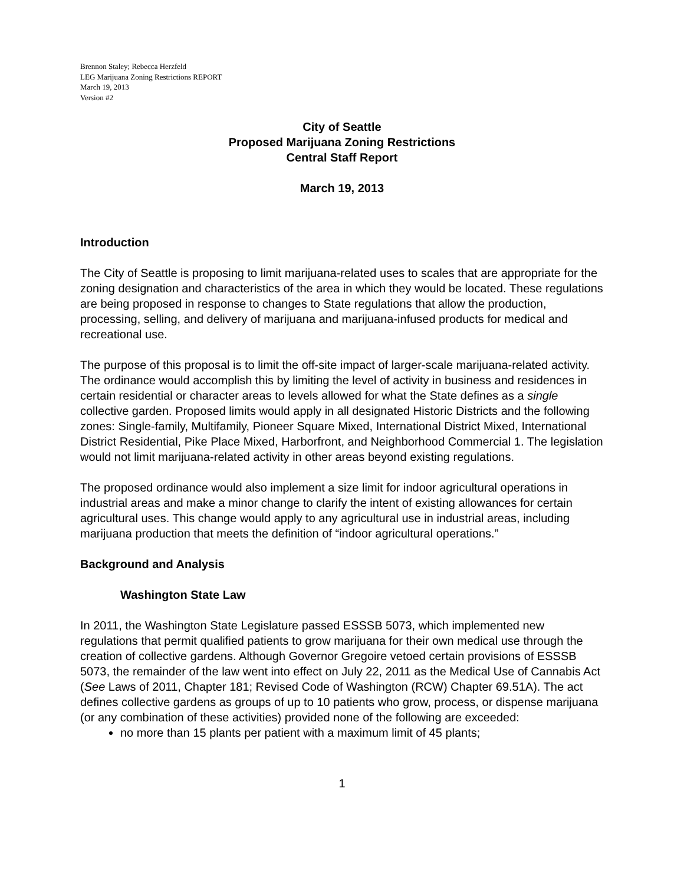Brennon Staley; Rebecca Herzfeld
LEG Marijuana Zoning Restrictions REPORT
March 19, 2013
Version #2
City of Seattle
Proposed Marijuana Zoning Restrictions
Central Staff Report
March 19, 2013
Introduction
The City of Seattle is proposing to limit marijuana-related uses to scales that are appropriate for the zoning designation and characteristics of the area in which they would be located. These regulations are being proposed in response to changes to State regulations that allow the production, processing, selling, and delivery of marijuana and marijuana-infused products for medical and recreational use.
The purpose of this proposal is to limit the off-site impact of larger-scale marijuana-related activity. The ordinance would accomplish this by limiting the level of activity in business and residences in certain residential or character areas to levels allowed for what the State defines as a single collective garden. Proposed limits would apply in all designated Historic Districts and the following zones: Single-family, Multifamily, Pioneer Square Mixed, International District Mixed, International District Residential, Pike Place Mixed, Harborfront, and Neighborhood Commercial 1. The legislation would not limit marijuana-related activity in other areas beyond existing regulations.
The proposed ordinance would also implement a size limit for indoor agricultural operations in industrial areas and make a minor change to clarify the intent of existing allowances for certain agricultural uses. This change would apply to any agricultural use in industrial areas, including marijuana production that meets the definition of “indoor agricultural operations.”
Background and Analysis
Washington State Law
In 2011, the Washington State Legislature passed ESSSB 5073, which implemented new regulations that permit qualified patients to grow marijuana for their own medical use through the creation of collective gardens. Although Governor Gregoire vetoed certain provisions of ESSSB 5073, the remainder of the law went into effect on July 22, 2011 as the Medical Use of Cannabis Act (See Laws of 2011, Chapter 181; Revised Code of Washington (RCW) Chapter 69.51A). The act defines collective gardens as groups of up to 10 patients who grow, process, or dispense marijuana (or any combination of these activities) provided none of the following are exceeded:
no more than 15 plants per patient with a maximum limit of 45 plants;
1